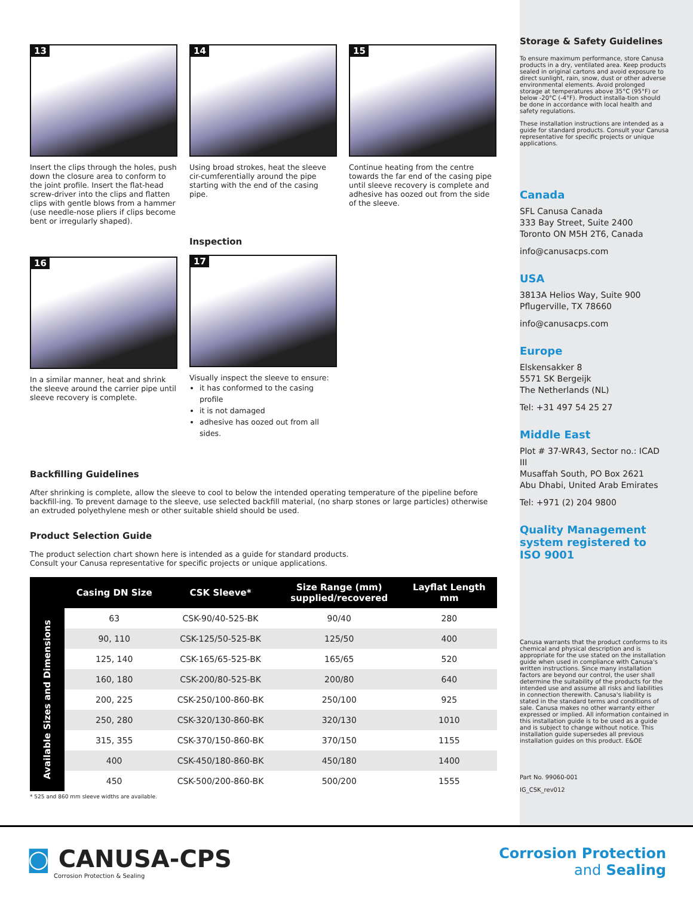13
Insert the clips through the holes, push down the closure area to conform to the joint profile. Insert the flat-head screw-driver into the clips and flatten clips with gentle blows from a hammer (use needle-nose pliers if clips become bent or irregularly shaped).
14
Using broad strokes, heat the sleeve cir-cumferentially around the pipe starting with the end of the casing pipe.
15
Continue heating from the centre towards the far end of the casing pipe until sleeve recovery is complete and adhesive has oozed out from the side of the sleeve.
16
In a similar manner, heat and shrink the sleeve around the carrier pipe until sleeve recovery is complete.
Inspection
17
Visually inspect the sleeve to ensure:
it has conformed to the casing profile
it is not damaged
adhesive has oozed out from all sides.
Backfilling Guidelines
After shrinking is complete, allow the sleeve to cool to below the intended operating temperature of the pipeline before backfill-ing. To prevent damage to the sleeve, use selected backfill material, (no sharp stones or large particles) otherwise an extruded polyethylene mesh or other suitable shield should be used.
Product Selection Guide
The product selection chart shown here is intended as a guide for standard products.
Consult your Canusa representative for specific projects or unique applications.
| | Casing DN Size | CSK Sleeve* | Size Range (mm) supplied/recovered | Layflat Length mm |
| --- | --- | --- | --- | --- |
| Available Sizes and Dimensions | 63 | CSK-90/40-525-BK | 90/40 | 280 |
| | 90, 110 | CSK-125/50-525-BK | 125/50 | 400 |
| | 125, 140 | CSK-165/65-525-BK | 165/65 | 520 |
| | 160, 180 | CSK-200/80-525-BK | 200/80 | 640 |
| | 200, 225 | CSK-250/100-860-BK | 250/100 | 925 |
| | 250, 280 | CSK-320/130-860-BK | 320/130 | 1010 |
| | 315, 355 | CSK-370/150-860-BK | 370/150 | 1155 |
| | 400 | CSK-450/180-860-BK | 450/180 | 1400 |
| | 450 | CSK-500/200-860-BK | 500/200 | 1555 |
* 525 and 860 mm sleeve widths are available.
Storage & Safety Guidelines
To ensure maximum performance, store Canusa products in a dry, ventilated area. Keep products sealed in original cartons and avoid exposure to direct sunlight, rain, snow, dust or other adverse environmental elements. Avoid prolonged storage at temperatures above 35°C (95°F) or below -20°C (-4°F). Product installa-tion should be done in accordance with local health and safety regulations.
These installation instructions are intended as a guide for standard products. Consult your Canusa representative for specific projects or unique applications.
Canada
SFL Canusa Canada
333 Bay Street, Suite 2400
Toronto ON M5H 2T6, Canada
info@canusacps.com
USA
3813A Helios Way, Suite 900
Pflugerville, TX 78660
info@canusacps.com
Europe
Elskensakker 8
5571 SK Bergeijk
The Netherlands (NL)
Tel: +31 497 54 25 27
Middle East
Plot # 37-WR43, Sector no.: ICAD III
Musaffah South, PO Box 2621
Abu Dhabi, United Arab Emirates
Tel: +971 (2) 204 9800
Quality Management system registered to ISO 9001
Canusa warrants that the product conforms to its chemical and physical description and is appropriate for the use stated on the installation guide when used in compliance with Canusa's written instructions. Since many installation factors are beyond our control, the user shall determine the suitability of the products for the intended use and assume all risks and liabilities in connection therewith. Canusa's liability is stated in the standard terms and conditions of sale. Canusa makes no other warranty either expressed or implied. All information contained in this installation guide is to be used as a guide and is subject to change without notice. This installation guide supersedes all previous installation guides on this product. E&OE
Part No. 99060-001
IG_CSK_rev012
◙ CANUSA-CPS
Corrosion Protection & Sealing
Corrosion Protection
and Sealing